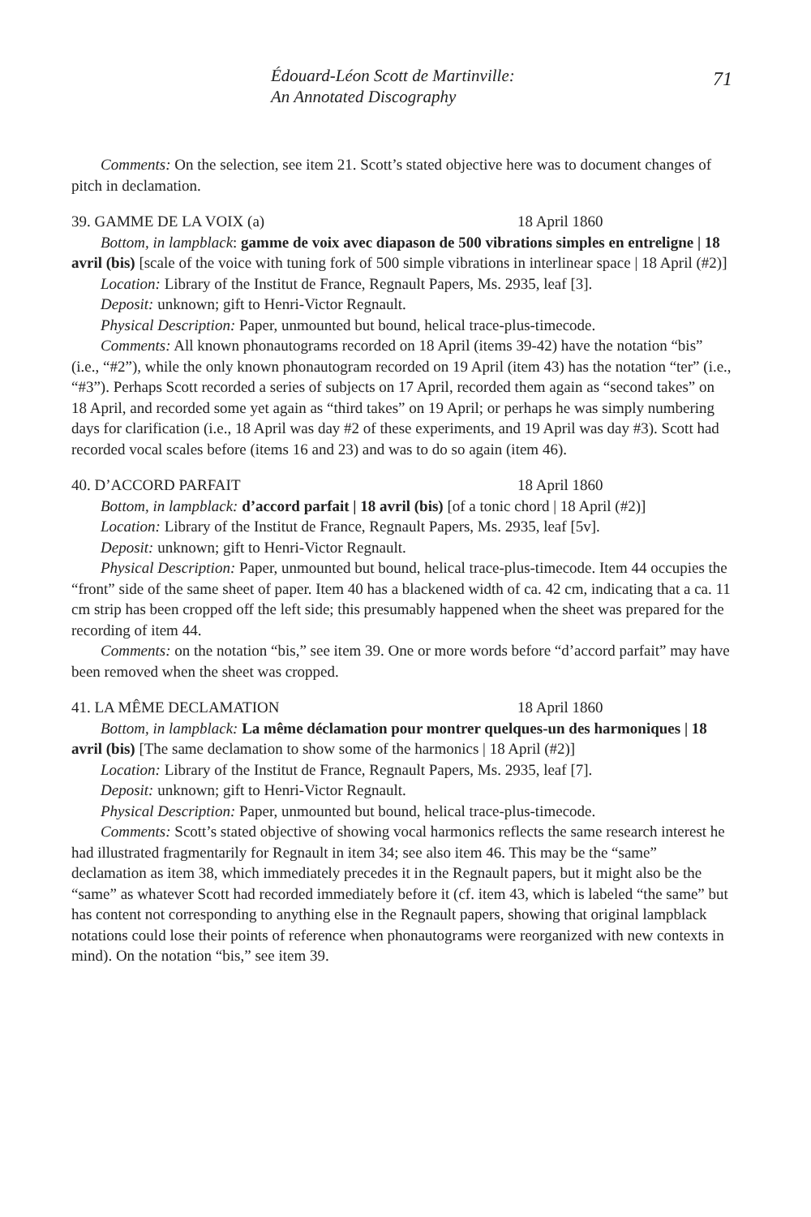Édouard-Léon Scott de Martinville:
An Annotated Discography
71
Comments: On the selection, see item 21. Scott’s stated objective here was to document changes of pitch in declamation.
39. GAMME DE LA VOIX (a) 18 April 1860
Bottom, in lampblack: gamme de voix avec diapason de 500 vibrations simples en entreligne | 18 avril (bis) [scale of the voice with tuning fork of 500 simple vibrations in interlinear space | 18 April (#2)]
Location: Library of the Institut de France, Regnault Papers, Ms. 2935, leaf [3].
Deposit: unknown; gift to Henri-Victor Regnault.
Physical Description: Paper, unmounted but bound, helical trace-plus-timecode.
Comments: All known phonautograms recorded on 18 April (items 39-42) have the notation “bis” (i.e., “#2”), while the only known phonautogram recorded on 19 April (item 43) has the notation “ter” (i.e., “#3”). Perhaps Scott recorded a series of subjects on 17 April, recorded them again as “second takes” on 18 April, and recorded some yet again as “third takes” on 19 April; or perhaps he was simply numbering days for clarification (i.e., 18 April was day #2 of these experiments, and 19 April was day #3). Scott had recorded vocal scales before (items 16 and 23) and was to do so again (item 46).
40. D’ACCORD PARFAIT 18 April 1860
Bottom, in lampblack: d’accord parfait | 18 avril (bis) [of a tonic chord | 18 April (#2)]
Location: Library of the Institut de France, Regnault Papers, Ms. 2935, leaf [5v].
Deposit: unknown; gift to Henri-Victor Regnault.
Physical Description: Paper, unmounted but bound, helical trace-plus-timecode. Item 44 occupies the “front” side of the same sheet of paper. Item 40 has a blackened width of ca. 42 cm, indicating that a ca. 11 cm strip has been cropped off the left side; this presumably happened when the sheet was prepared for the recording of item 44.
Comments: on the notation “bis,” see item 39. One or more words before “d’accord parfait” may have been removed when the sheet was cropped.
41. LA MÊME DECLAMATION 18 April 1860
Bottom, in lampblack: La même déclamation pour montrer quelques-un des harmoniques | 18 avril (bis) [The same declamation to show some of the harmonics | 18 April (#2)]
Location: Library of the Institut de France, Regnault Papers, Ms. 2935, leaf [7].
Deposit: unknown; gift to Henri-Victor Regnault.
Physical Description: Paper, unmounted but bound, helical trace-plus-timecode.
Comments: Scott’s stated objective of showing vocal harmonics reflects the same research interest he had illustrated fragmentarily for Regnault in item 34; see also item 46. This may be the “same” declamation as item 38, which immediately precedes it in the Regnault papers, but it might also be the “same” as whatever Scott had recorded immediately before it (cf. item 43, which is labeled “the same” but has content not corresponding to anything else in the Regnault papers, showing that original lampblack notations could lose their points of reference when phonautograms were reorganized with new contexts in mind). On the notation “bis,” see item 39.